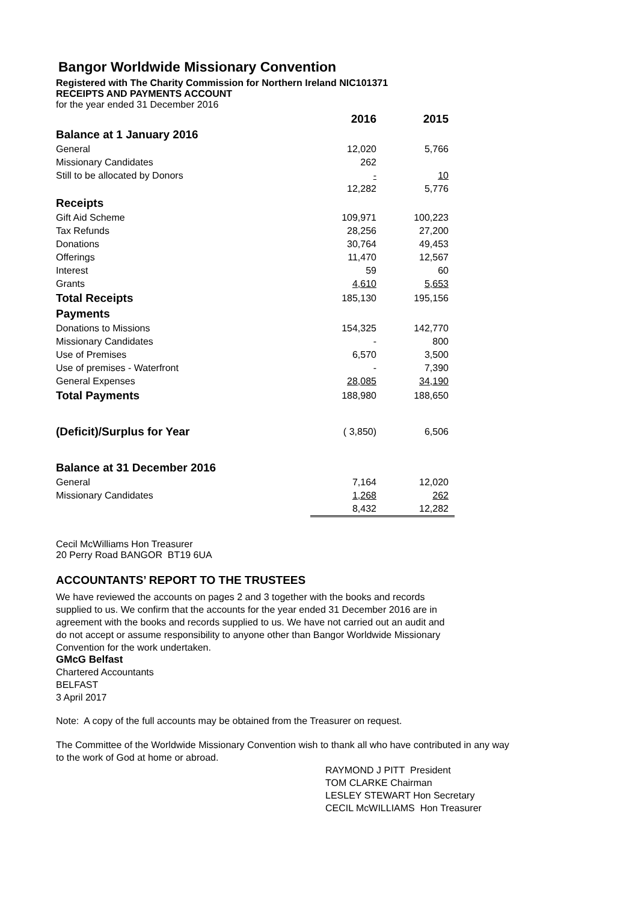Bangor Worldwide Missionary Convention
Registered with The Charity Commission for Northern Ireland NIC101371
RECEIPTS AND PAYMENTS ACCOUNT
for the year ended 31 December 2016
| | 2016 | 2015 |
| Balance at 1 January 2016 | | |
| General | 12,020 | 5,766 |
| Missionary Candidates | 262 | |
| Still to be allocated by Donors | - | 10 |
| | 12,282 | 5,776 |
| Receipts | | |
| Gift Aid Scheme | 109,971 | 100,223 |
| Tax Refunds | 28,256 | 27,200 |
| Donations | 30,764 | 49,453 |
| Offerings | 11,470 | 12,567 |
| Interest | 59 | 60 |
| Grants | 4,610 | 5,653 |
| Total Receipts | 185,130 | 195,156 |
| Payments | | |
| Donations to Missions | 154,325 | 142,770 |
| Missionary Candidates | - | 800 |
| Use of Premises | 6,570 | 3,500 |
| Use of premises - Waterfront | - | 7,390 |
| General Expenses | 28,085 | 34,190 |
| Total Payments | 188,980 | 188,650 |
| (Deficit)/Surplus for Year | ( 3,850) | 6,506 |
| Balance at 31 December 2016 | | |
| General | 7,164 | 12,020 |
| Missionary Candidates | 1,268 | 262 |
| | 8,432 | 12,282 |
Cecil McWilliams Hon Treasurer
20 Perry Road BANGOR BT19 6UA
ACCOUNTANTS’ REPORT TO THE TRUSTEES
We have reviewed the accounts on pages 2 and 3 together with the books and records supplied to us. We confirm that the accounts for the year ended 31 December 2016 are in agreement with the books and records supplied to us. We have not carried out an audit and do not accept or assume responsibility to anyone other than Bangor Worldwide Missionary Convention for the work undertaken.
GMcG Belfast
Chartered Accountants
BELFAST
3 April 2017
Note: A copy of the full accounts may be obtained from the Treasurer on request.
The Committee of the Worldwide Missionary Convention wish to thank all who have contributed in any way to the work of God at home or abroad.
RAYMOND J PITT President
TOM CLARKE Chairman
LESLEY STEWART Hon Secretary
CECIL McWILLIAMS Hon Treasurer